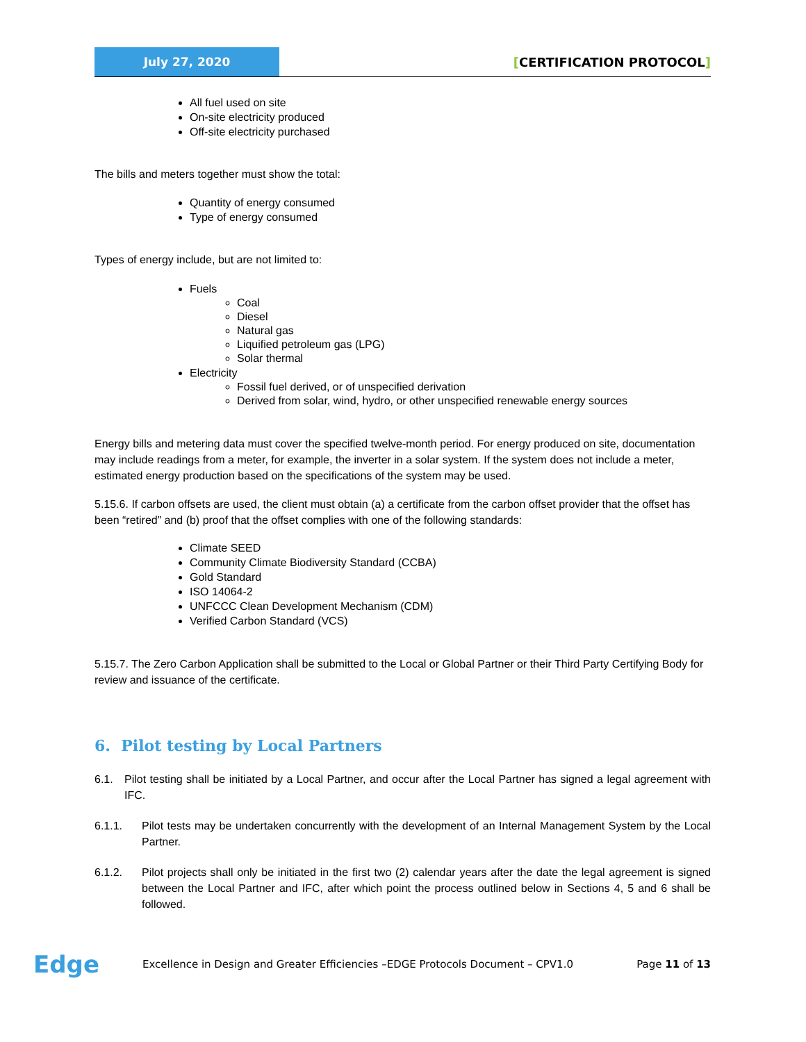July 27, 2020
[CERTIFICATION PROTOCOL]
All fuel used on site
On-site electricity produced
Off-site electricity purchased
The bills and meters together must show the total:
Quantity of energy consumed
Type of energy consumed
Types of energy include, but are not limited to:
Fuels
Coal
Diesel
Natural gas
Liquified petroleum gas (LPG)
Solar thermal
Electricity
Fossil fuel derived, or of unspecified derivation
Derived from solar, wind, hydro, or other unspecified renewable energy sources
Energy bills and metering data must cover the specified twelve-month period. For energy produced on site, documentation may include readings from a meter, for example, the inverter in a solar system. If the system does not include a meter, estimated energy production based on the specifications of the system may be used.
5.15.6. If carbon offsets are used, the client must obtain (a) a certificate from the carbon offset provider that the offset has been “retired” and (b) proof that the offset complies with one of the following standards:
Climate SEED
Community Climate Biodiversity Standard (CCBA)
Gold Standard
ISO 14064-2
UNFCCC Clean Development Mechanism (CDM)
Verified Carbon Standard (VCS)
5.15.7. The Zero Carbon Application shall be submitted to the Local or Global Partner or their Third Party Certifying Body for review and issuance of the certificate.
6. Pilot testing by Local Partners
6.1. Pilot testing shall be initiated by a Local Partner, and occur after the Local Partner has signed a legal agreement with IFC.
6.1.1. Pilot tests may be undertaken concurrently with the development of an Internal Management System by the Local Partner.
6.1.2. Pilot projects shall only be initiated in the first two (2) calendar years after the date the legal agreement is signed between the Local Partner and IFC, after which point the process outlined below in Sections 4, 5 and 6 shall be followed.
Edge
Excellence in Design and Greater Efficiencies –EDGE Protocols Document – CPV1.0
Page 11 of 13